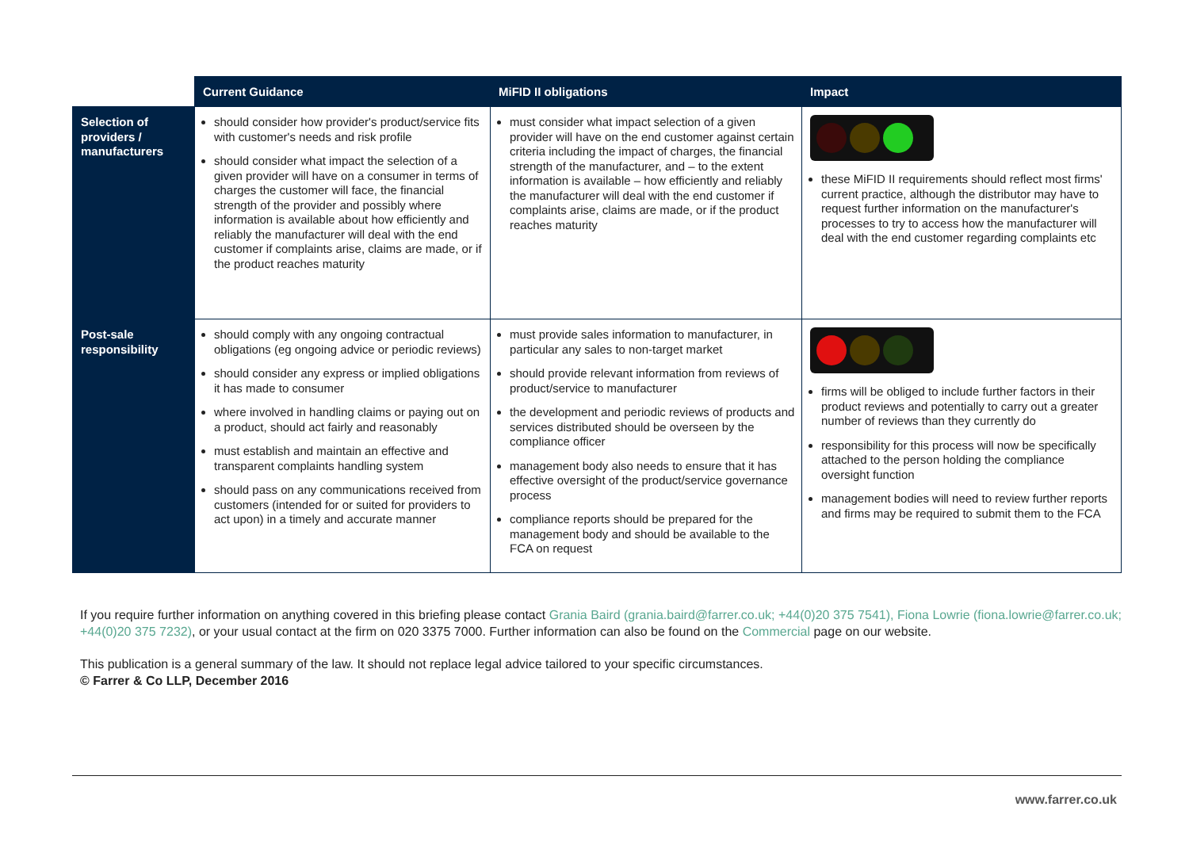| | Current Guidance | MiFID II obligations | Impact |
| --- | --- | --- | --- |
| Selection of providers / manufacturers | should consider how provider's product/service fits with customer's needs and risk profile should consider what impact the selection of a given provider will have on a consumer in terms of charges the customer will face, the financial strength of the provider and possibly where information is available about how efficiently and reliably the manufacturer will deal with the end customer if complaints arise, claims are made, or if the product reaches maturity | must consider what impact selection of a given provider will have on the end customer against certain criteria including the impact of charges, the financial strength of the manufacturer, and – to the extent information is available – how efficiently and reliably the manufacturer will deal with the end customer if complaints arise, claims are made, or if the product reaches maturity | these MiFID II requirements should reflect most firms' current practice, although the distributor may have to request further information on the manufacturer's processes to try to access how the manufacturer will deal with the end customer regarding complaints etc |
| Post-sale responsibility | should comply with any ongoing contractual obligations (eg ongoing advice or periodic reviews) should consider any express or implied obligations it has made to consumer where involved in handling claims or paying out on a product, should act fairly and reasonably must establish and maintain an effective and transparent complaints handling system should pass on any communications received from customers (intended for or suited for providers to act upon) in a timely and accurate manner | must provide sales information to manufacturer, in particular any sales to non-target market should provide relevant information from reviews of product/service to manufacturer the development and periodic reviews of products and services distributed should be overseen by the compliance officer management body also needs to ensure that it has effective oversight of the product/service governance process compliance reports should be prepared for the management body and should be available to the FCA on request | firms will be obliged to include further factors in their product reviews and potentially to carry out a greater number of reviews than they currently do responsibility for this process will now be specifically attached to the person holding the compliance oversight function management bodies will need to review further reports and firms may be required to submit them to the FCA |
If you require further information on anything covered in this briefing please contact Grania Baird (grania.baird@farrer.co.uk; +44(0)20 375 7541), Fiona Lowrie (fiona.lowrie@farrer.co.uk; +44(0)20 375 7232), or your usual contact at the firm on 020 3375 7000. Further information can also be found on the Commercial page on our website.
This publication is a general summary of the law. It should not replace legal advice tailored to your specific circumstances.
© Farrer & Co LLP, December 2016
www.farrer.co.uk